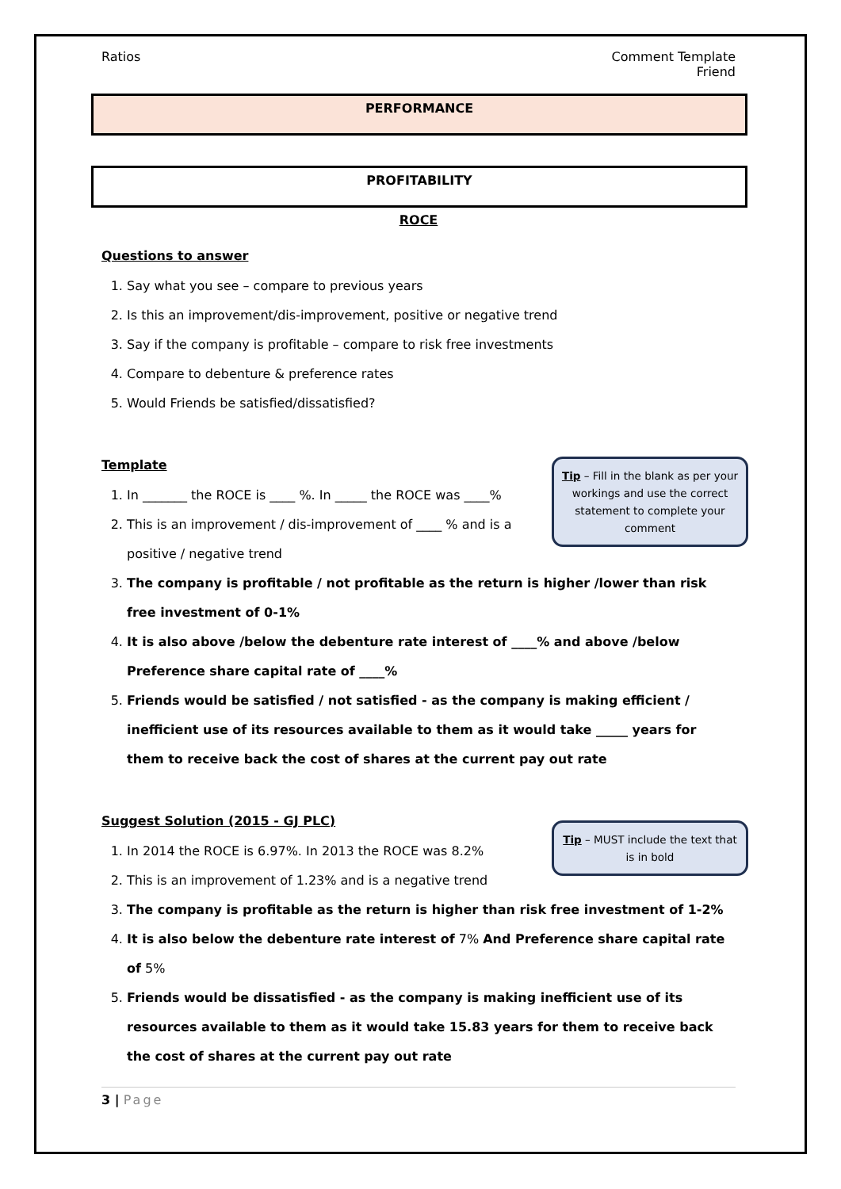Ratios Comment Template
Friend
PERFORMANCE
PROFITABILITY
ROCE
Questions to answer
1. Say what you see – compare to previous years
2. Is this an improvement/dis-improvement, positive or negative trend
3. Say if the company is profitable – compare to risk free investments
4. Compare to debenture & preference rates
5. Would Friends be satisfied/dissatisfied?
Template
Tip – Fill in the blank as per your workings and use the correct statement to complete your comment
1. In _______ the ROCE is ____ %. In _____ the ROCE was ____%
2. This is an improvement / dis-improvement of ____ % and is a positive / negative trend
3. The company is profitable / not profitable as the return is higher /lower than risk free investment of 0-1%
4. It is also above /below the debenture rate interest of ____% and above /below Preference share capital rate of ____%
5. Friends would be satisfied / not satisfied - as the company is making efficient / inefficient use of its resources available to them as it would take _____ years for them to receive back the cost of shares at the current pay out rate
Suggest Solution (2015 - GJ PLC)
Tip – MUST include the text that is in bold
1. In 2014 the ROCE is 6.97%. In 2013 the ROCE was 8.2%
2. This is an improvement of 1.23% and is a negative trend
3. The company is profitable as the return is higher than risk free investment of 1-2%
4. It is also below the debenture rate interest of 7% And Preference share capital rate of 5%
5. Friends would be dissatisfied - as the company is making inefficient use of its resources available to them as it would take 15.83 years for them to receive back the cost of shares at the current pay out rate
3 | Page